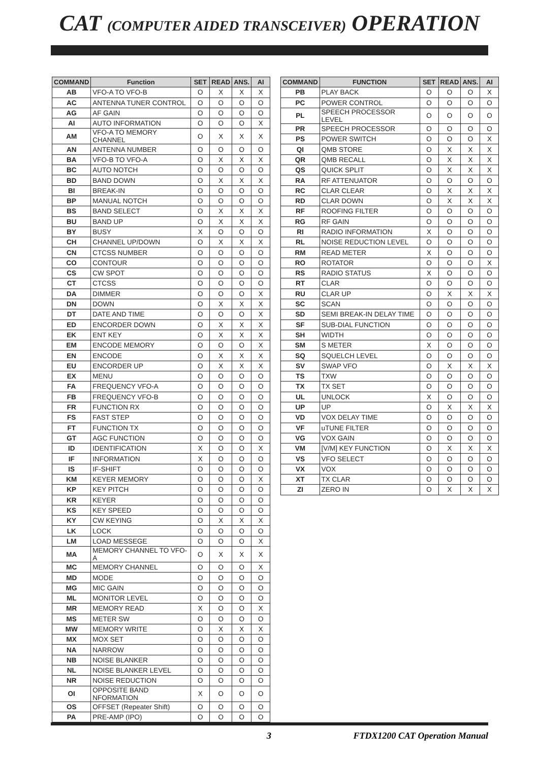CAT (COMPUTER AIDED TRANSCEIVER) OPERATION
| COMMAND | Function | SET | READ | ANS. | AI |
| --- | --- | --- | --- | --- | --- |
| AB | VFO-A TO VFO-B | O | X | X | X |
| AC | ANTENNA TUNER CONTROL | O | O | O | O |
| AG | AF GAIN | O | O | O | O |
| AI | AUTO INFORMATION | O | O | O | X |
| AM | VFO-A TO MEMORY CHANNEL | O | X | X | X |
| AN | ANTENNA NUMBER | O | O | O | O |
| BA | VFO-B TO VFO-A | O | X | X | X |
| BC | AUTO NOTCH | O | O | O | O |
| BD | BAND DOWN | O | X | X | X |
| BI | BREAK-IN | O | O | O | O |
| BP | MANUAL NOTCH | O | O | O | O |
| BS | BAND SELECT | O | X | X | X |
| BU | BAND UP | O | X | X | X |
| BY | BUSY | X | O | O | O |
| CH | CHANNEL UP/DOWN | O | X | X | X |
| CN | CTCSS NUMBER | O | O | O | O |
| CO | CONTOUR | O | O | O | O |
| CS | CW SPOT | O | O | O | O |
| CT | CTCSS | O | O | O | O |
| DA | DIMMER | O | O | O | X |
| DN | DOWN | O | X | X | X |
| DT | DATE AND TIME | O | O | O | X |
| ED | ENCORDER DOWN | O | X | X | X |
| EK | ENT KEY | O | X | X | X |
| EM | ENCODE MEMORY | O | O | O | X |
| EN | ENCODE | O | X | X | X |
| EU | ENCORDER UP | O | X | X | X |
| EX | MENU | O | O | O | O |
| FA | FREQUENCY VFO-A | O | O | O | O |
| FB | FREQUENCY VFO-B | O | O | O | O |
| FR | FUNCTION RX | O | O | O | O |
| FS | FAST STEP | O | O | O | O |
| FT | FUNCTION TX | O | O | O | O |
| GT | AGC FUNCTION | O | O | O | O |
| ID | IDENTIFICATION | X | O | O | X |
| IF | INFORMATION | X | O | O | O |
| IS | IF-SHIFT | O | O | O | O |
| KM | KEYER MEMORY | O | O | O | X |
| KP | KEY PITCH | O | O | O | O |
| KR | KEYER | O | O | O | O |
| KS | KEY SPEED | O | O | O | O |
| KY | CW KEYING | O | X | X | X |
| LK | LOCK | O | O | O | O |
| LM | LOAD MESSEGE | O | O | O | X |
| MA | MEMORY CHANNEL TO VFO-A | O | X | X | X |
| MC | MEMORY CHANNEL | O | O | O | X |
| MD | MODE | O | O | O | O |
| MG | MIC GAIN | O | O | O | O |
| ML | MONITOR LEVEL | O | O | O | O |
| MR | MEMORY READ | X | O | O | X |
| MS | METER SW | O | O | O | O |
| MW | MEMORY WRITE | O | X | X | X |
| MX | MOX SET | O | O | O | O |
| NA | NARROW | O | O | O | O |
| NB | NOISE BLANKER | O | O | O | O |
| NL | NOISE BLANKER LEVEL | O | O | O | O |
| NR | NOISE REDUCTION | O | O | O | O |
| OI | OPPOSITE BAND NFORMATION | X | O | O | O |
| OS | OFFSET (Repeater Shift) | O | O | O | O |
| PA | PRE-AMP (IPO) | O | O | O | O |
| COMMAND | FUNCTION | SET | READ | ANS. | AI |
| --- | --- | --- | --- | --- | --- |
| PB | PLAY BACK | O | O | O | X |
| PC | POWER CONTROL | O | O | O | O |
| PL | SPEECH PROCESSOR LEVEL | O | O | O | O |
| PR | SPEECH PROCESSOR | O | O | O | O |
| PS | POWER SWITCH | O | O | O | X |
| QI | QMB STORE | O | X | X | X |
| QR | QMB RECALL | O | X | X | X |
| QS | QUICK SPLIT | O | X | X | X |
| RA | RF ATTENUATOR | O | O | O | O |
| RC | CLAR CLEAR | O | X | X | X |
| RD | CLAR DOWN | O | X | X | X |
| RF | ROOFING FILTER | O | O | O | O |
| RG | RF GAIN | O | O | O | O |
| RI | RADIO INFORMATION | X | O | O | O |
| RL | NOISE REDUCTION LEVEL | O | O | O | O |
| RM | READ METER | X | O | O | O |
| RO | ROTATOR | O | O | O | X |
| RS | RADIO STATUS | X | O | O | O |
| RT | CLAR | O | O | O | O |
| RU | CLAR UP | O | X | X | X |
| SC | SCAN | O | O | O | O |
| SD | SEMI BREAK-IN DELAY TIME | O | O | O | O |
| SF | SUB-DIAL FUNCTION | O | O | O | O |
| SH | WIDTH | O | O | O | O |
| SM | S METER | X | O | O | O |
| SQ | SQUELCH LEVEL | O | O | O | O |
| SV | SWAP VFO | O | X | X | X |
| TS | TXW | O | O | O | O |
| TX | TX SET | O | O | O | O |
| UL | UNLOCK | X | O | O | O |
| UP | UP | O | X | X | X |
| VD | VOX DELAY TIME | O | O | O | O |
| VF | uTUNE FILTER | O | O | O | O |
| VG | VOX GAIN | O | O | O | O |
| VM | [V/M] KEY FUNCTION | O | X | X | X |
| VS | VFO SELECT | O | O | O | O |
| VX | VOX | O | O | O | O |
| XT | TX CLAR | O | O | O | O |
| ZI | ZERO IN | O | X | X | X |
3 FTDX1200 CAT Operation Manual